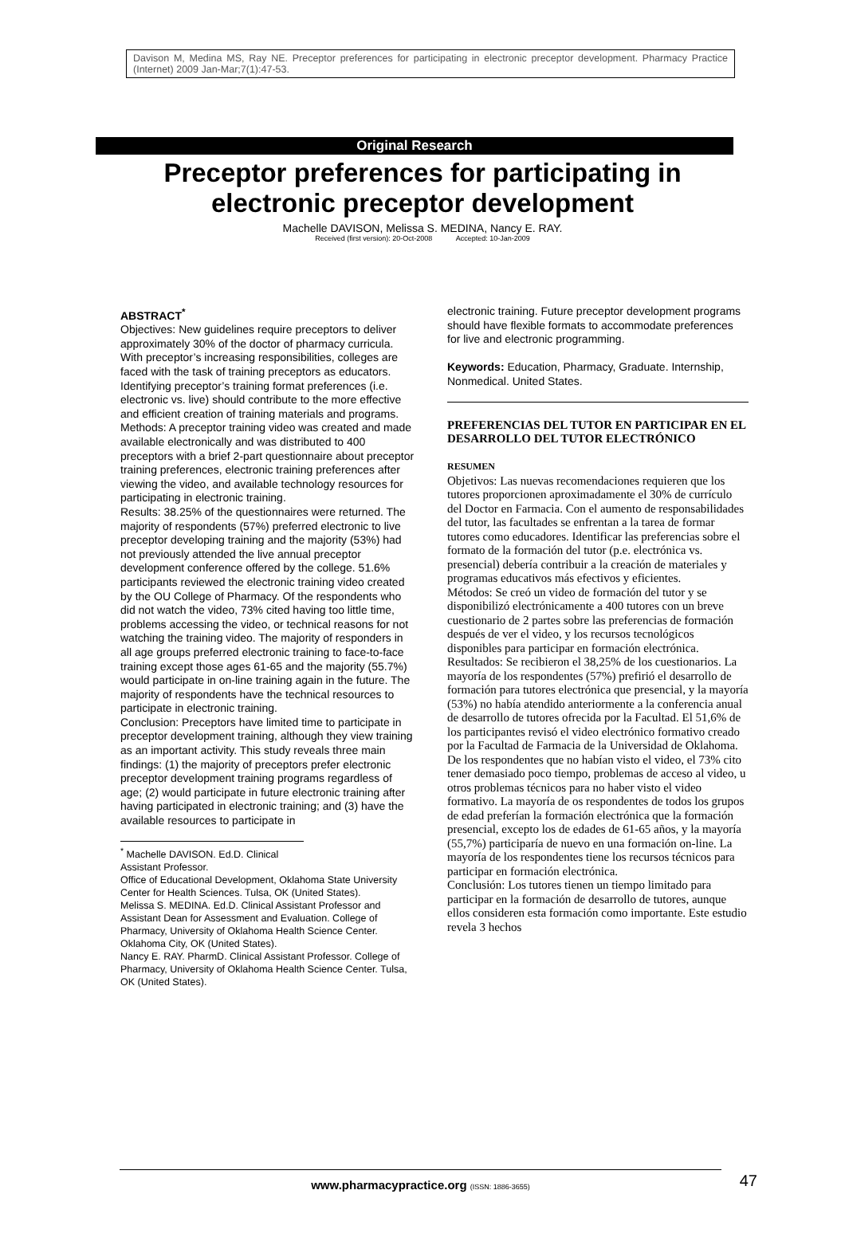Davison M, Medina MS, Ray NE. Preceptor preferences for participating in electronic preceptor development. Pharmacy Practice (Internet) 2009 Jan-Mar;7(1):47-53.
Original Research
Preceptor preferences for participating in
electronic preceptor development
Machelle DAVISON, Melissa S. MEDINA, Nancy E. RAY.
Received (first version): 20-Oct-2008 Accepted: 10-Jan-2009
ABSTRACT<sup>*</sup>
Objectives: New guidelines require preceptors to deliver approximately 30% of the doctor of pharmacy curricula. With preceptor’s increasing responsibilities, colleges are faced with the task of training preceptors as educators. Identifying preceptor’s training format preferences (i.e. electronic vs. live) should contribute to the more effective and efficient creation of training materials and programs.
Methods: A preceptor training video was created and made available electronically and was distributed to 400 preceptors with a brief 2-part questionnaire about preceptor training preferences, electronic training preferences after viewing the video, and available technology resources for participating in electronic training.
Results: 38.25% of the questionnaires were returned. The majority of respondents (57%) preferred electronic to live preceptor developing training and the majority (53%) had not previously attended the live annual preceptor development conference offered by the college. 51.6% participants reviewed the electronic training video created by the OU College of Pharmacy. Of the respondents who did not watch the video, 73% cited having too little time, problems accessing the video, or technical reasons for not watching the training video. The majority of responders in all age groups preferred electronic training to face-to-face training except those ages 61-65 and the majority (55.7%) would participate in on-line training again in the future. The majority of respondents have the technical resources to participate in electronic training.
Conclusion: Preceptors have limited time to participate in preceptor development training, although they view training as an important activity. This study reveals three main findings: (1) the majority of preceptors prefer electronic preceptor development training programs regardless of age; (2) would participate in future electronic training after having participated in electronic training; and (3) have the available resources to participate in
<sup>*</sup> Machelle DAVISON. Ed.D. Clinical Assistant Professor.
Office of Educational Development, Oklahoma State University Center for Health Sciences. Tulsa, OK (United States).
Melissa S. MEDINA. Ed.D. Clinical Assistant Professor and Assistant Dean for Assessment and Evaluation. College of Pharmacy, University of Oklahoma Health Science Center. Oklahoma City, OK (United States).
Nancy E. RAY. PharmD. Clinical Assistant Professor. College of Pharmacy, University of Oklahoma Health Science Center. Tulsa, OK (United States).
electronic training. Future preceptor development programs should have flexible formats to accommodate preferences for live and electronic programming.
Keywords: Education, Pharmacy, Graduate. Internship, Nonmedical. United States.
PREFERENCIAS DEL TUTOR EN PARTICIPAR EN EL DESARROLLO DEL TUTOR ELECTRÓNICO
RESUMEN
Objetivos: Las nuevas recomendaciones requieren que los tutores proporcionen aproximadamente el 30% de currículo del Doctor en Farmacia. Con el aumento de responsabilidades del tutor, las facultades se enfrentan a la tarea de formar tutores como educadores. Identificar las preferencias sobre el formato de la formación del tutor (p.e. electrónica vs. presencial) debería contribuir a la creación de materiales y programas educativos más efectivos y eficientes.
Métodos: Se creó un video de formación del tutor y se disponibilizó electrónicamente a 400 tutores con un breve cuestionario de 2 partes sobre las preferencias de formación después de ver el video, y los recursos tecnológicos disponibles para participar en formación electrónica.
Resultados: Se recibieron el 38,25% de los cuestionarios. La mayoría de los respondentes (57%) prefirió el desarrollo de formación para tutores electrónica que presencial, y la mayoría (53%) no había atendido anteriormente a la conferencia anual de desarrollo de tutores ofrecida por la Facultad. El 51,6% de los participantes revisó el video electrónico formativo creado por la Facultad de Farmacia de la Universidad de Oklahoma. De los respondentes que no habían visto el video, el 73% cito tener demasiado poco tiempo, problemas de acceso al video, u otros problemas técnicos para no haber visto el video formativo. La mayoría de os respondentes de todos los grupos de edad preferían la formación electrónica que la formación presencial, excepto los de edades de 61-65 años, y la mayoría (55,7%) participaría de nuevo en una formación on-line. La mayoría de los respondentes tiene los recursos técnicos para participar en formación electrónica.
Conclusión: Los tutores tienen un tiempo limitado para participar en la formación de desarrollo de tutores, aunque ellos consideren esta formación como importante. Este estudio revela 3 hechos
www.pharmacypractice.org (ISSN: 1886-3655) 47